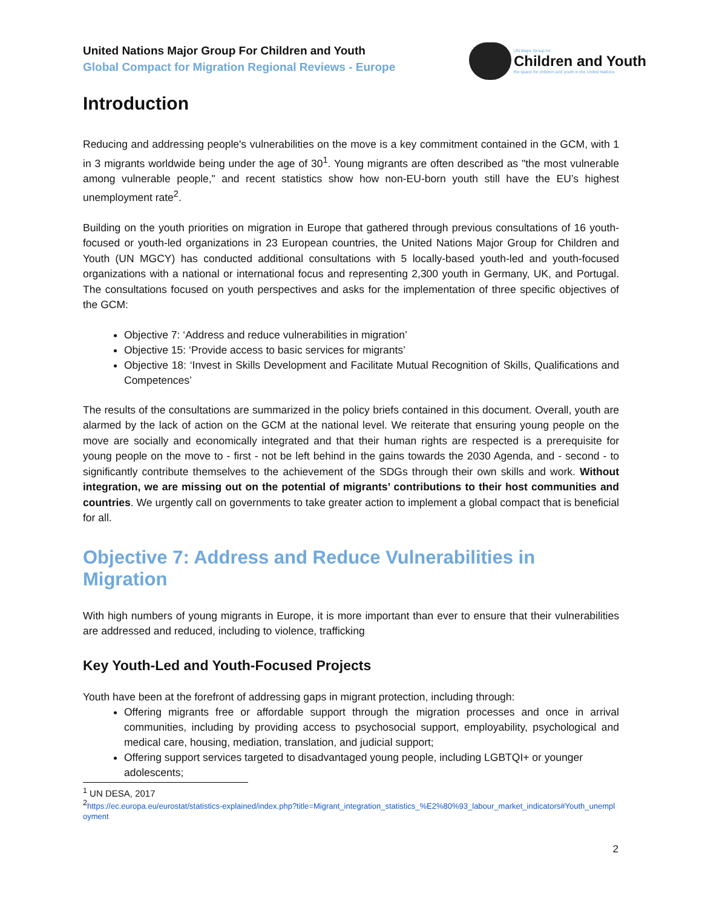United Nations Major Group For Children and Youth
Global Compact for Migration Regional Reviews - Europe
UN Major Group for
Children and Youth
the space for children and youth in the United Nations
Introduction
Reducing and addressing people's vulnerabilities on the move is a key commitment contained in the GCM, with 1 in 3 migrants worldwide being under the age of 30<sup>1</sup>. Young migrants are often described as "the most vulnerable among vulnerable people," and recent statistics show how non-EU-born youth still have the EU’s highest unemployment rate<sup>2</sup>.
Building on the youth priorities on migration in Europe that gathered through previous consultations of 16 youth-focused or youth-led organizations in 23 European countries, the United Nations Major Group for Children and Youth (UN MGCY) has conducted additional consultations with 5 locally-based youth-led and youth-focused organizations with a national or international focus and representing 2,300 youth in Germany, UK, and Portugal. The consultations focused on youth perspectives and asks for the implementation of three specific objectives of the GCM:
Objective 7: ‘Address and reduce vulnerabilities in migration’
Objective 15: ‘Provide access to basic services for migrants’
Objective 18: ‘Invest in Skills Development and Facilitate Mutual Recognition of Skills, Qualifications and Competences’
The results of the consultations are summarized in the policy briefs contained in this document. Overall, youth are alarmed by the lack of action on the GCM at the national level. We reiterate that ensuring young people on the move are socially and economically integrated and that their human rights are respected is a prerequisite for young people on the move to - first - not be left behind in the gains towards the 2030 Agenda, and - second - to significantly contribute themselves to the achievement of the SDGs through their own skills and work. Without integration, we are missing out on the potential of migrants’ contributions to their host communities and countries. We urgently call on governments to take greater action to implement a global compact that is beneficial for all.
Objective 7: Address and Reduce Vulnerabilities in Migration
With high numbers of young migrants in Europe, it is more important than ever to ensure that their vulnerabilities are addressed and reduced, including to violence, trafficking
Key Youth-Led and Youth-Focused Projects
Youth have been at the forefront of addressing gaps in migrant protection, including through:
Offering migrants free or affordable support through the migration processes and once in arrival communities, including by providing access to psychosocial support, employability, psychological and medical care, housing, mediation, translation, and judicial support;
Offering support services targeted to disadvantaged young people, including LGBTQI+ or younger adolescents;
<sup>1</sup> UN DESA, 2017
<sup>2</sup> https://ec.europa.eu/eurostat/statistics-explained/index.php?title=Migrant_integration_statistics_%E2%80%93_labour_market_indicators#Youth_unemployment
2